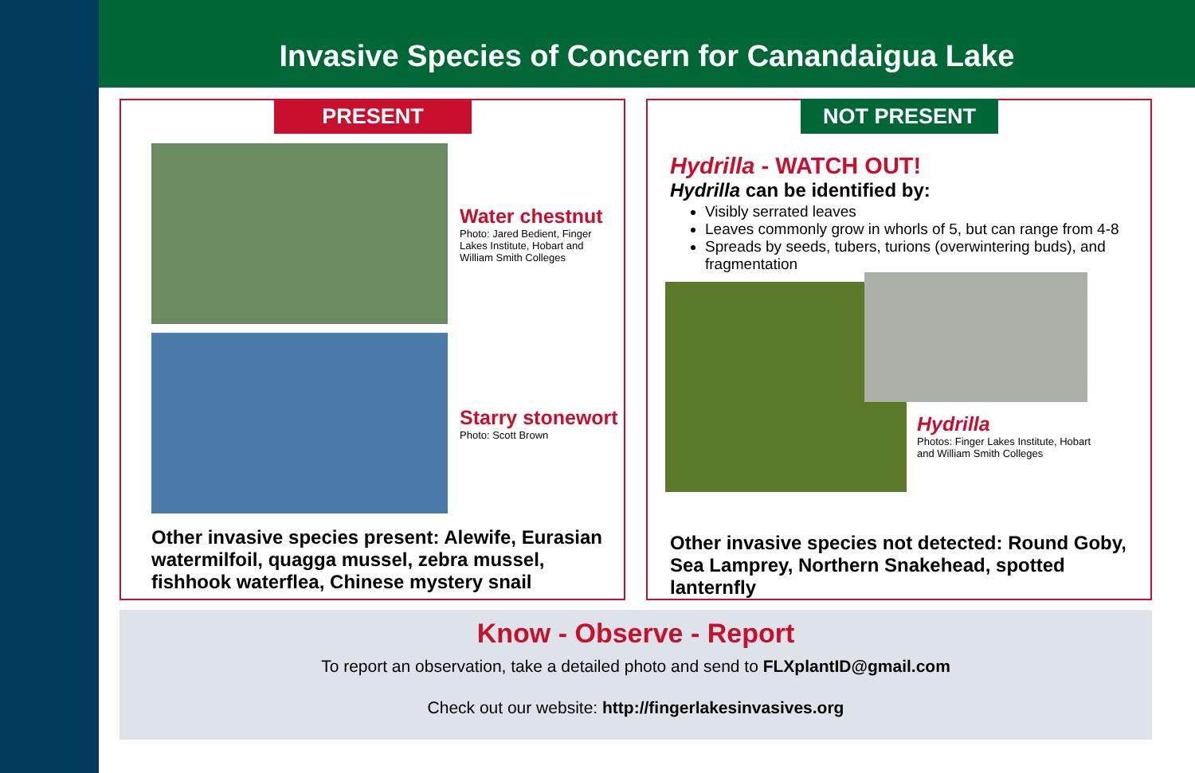Invasive Species of Concern for Canandaigua Lake
PRESENT
Water chestnut
Photo: Jared Bedient, Finger Lakes Institute, Hobart and William Smith Colleges
Starry stonewort
Photo: Scott Brown
Other invasive species present: Alewife, Eurasian watermilfoil, quagga mussel, zebra mussel, fishhook waterflea, Chinese mystery snail
NOT PRESENT
Hydrilla - WATCH OUT!
Hydrilla can be identified by:
Visibly serrated leaves
Leaves commonly grow in whorls of 5, but can range from 4-8
Spreads by seeds, tubers, turions (overwintering buds), and fragmentation
Hydrilla
Photos: Finger Lakes Institute, Hobart and William Smith Colleges
Other invasive species not detected: Round Goby, Sea Lamprey, Northern Snakehead, spotted lanternfly
Know - Observe - Report
To report an observation, take a detailed photo and send to FLXplantID@gmail.com
Check out our website: http://fingerlakesinvasives.org